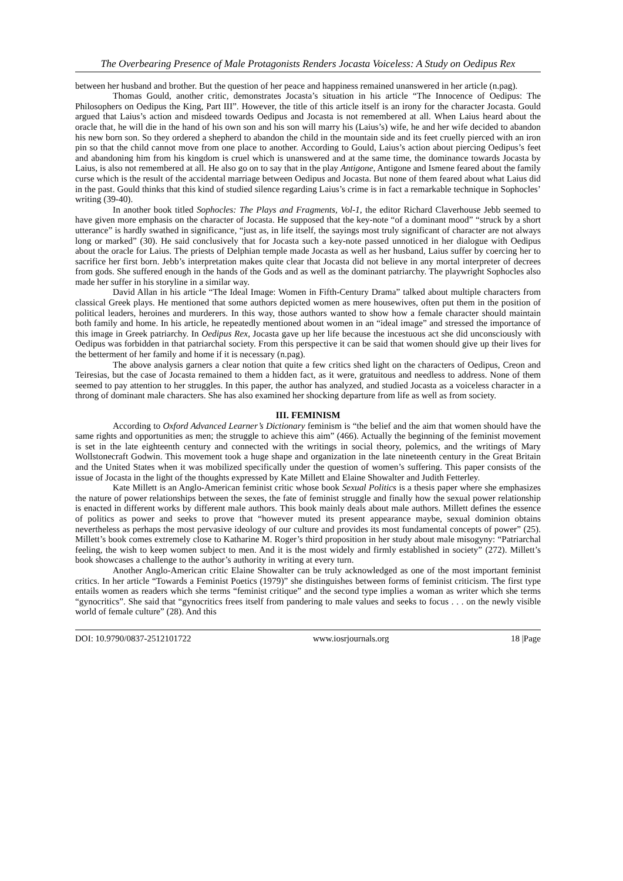The Overbearing Presence of Male Protagonists Renders Jocasta Voiceless: A Study on Oedipus Rex
between her husband and brother. But the question of her peace and happiness remained unanswered in her article (n.pag).
Thomas Gould, another critic, demonstrates Jocasta’s situation in his article “The Innocence of Oedipus: The Philosophers on Oedipus the King, Part III”. However, the title of this article itself is an irony for the character Jocasta. Gould argued that Laius’s action and misdeed towards Oedipus and Jocasta is not remembered at all. When Laius heard about the oracle that, he will die in the hand of his own son and his son will marry his (Laius’s) wife, he and her wife decided to abandon his new born son. So they ordered a shepherd to abandon the child in the mountain side and its feet cruelly pierced with an iron pin so that the child cannot move from one place to another. According to Gould, Laius’s action about piercing Oedipus’s feet and abandoning him from his kingdom is cruel which is unanswered and at the same time, the dominance towards Jocasta by Laius, is also not remembered at all. He also go on to say that in the play Antigone, Antigone and Ismene feared about the family curse which is the result of the accidental marriage between Oedipus and Jocasta. But none of them feared about what Laius did in the past. Gould thinks that this kind of studied silence regarding Laius’s crime is in fact a remarkable technique in Sophocles’ writing (39-40).
In another book titled Sophocles: The Plays and Fragments, Vol-1, the editor Richard Claverhouse Jebb seemed to have given more emphasis on the character of Jocasta. He supposed that the key-note “of a dominant mood” “struck by a short utterance” is hardly swathed in significance, “just as, in life itself, the sayings most truly significant of character are not always long or marked” (30). He said conclusively that for Jocasta such a key-note passed unnoticed in her dialogue with Oedipus about the oracle for Laius. The priests of Delphian temple made Jocasta as well as her husband, Laius suffer by coercing her to sacrifice her first born. Jebb’s interpretation makes quite clear that Jocasta did not believe in any mortal interpreter of decrees from gods. She suffered enough in the hands of the Gods and as well as the dominant patriarchy. The playwright Sophocles also made her suffer in his storyline in a similar way.
David Allan in his article “The Ideal Image: Women in Fifth-Century Drama” talked about multiple characters from classical Greek plays. He mentioned that some authors depicted women as mere housewives, often put them in the position of political leaders, heroines and murderers. In this way, those authors wanted to show how a female character should maintain both family and home. In his article, he repeatedly mentioned about women in an “ideal image” and stressed the importance of this image in Greek patriarchy. In Oedipus Rex, Jocasta gave up her life because the incestuous act she did unconsciously with Oedipus was forbidden in that patriarchal society. From this perspective it can be said that women should give up their lives for the betterment of her family and home if it is necessary (n.pag).
The above analysis garners a clear notion that quite a few critics shed light on the characters of Oedipus, Creon and Teiresias, but the case of Jocasta remained to them a hidden fact, as it were, gratuitous and needless to address. None of them seemed to pay attention to her struggles. In this paper, the author has analyzed, and studied Jocasta as a voiceless character in a throng of dominant male characters. She has also examined her shocking departure from life as well as from society.
III. FEMINISM
According to Oxford Advanced Learner’s Dictionary feminism is “the belief and the aim that women should have the same rights and opportunities as men; the struggle to achieve this aim” (466). Actually the beginning of the feminist movement is set in the late eighteenth century and connected with the writings in social theory, polemics, and the writings of Mary Wollstonecraft Godwin. This movement took a huge shape and organization in the late nineteenth century in the Great Britain and the United States when it was mobilized specifically under the question of women’s suffering. This paper consists of the issue of Jocasta in the light of the thoughts expressed by Kate Millett and Elaine Showalter and Judith Fetterley.
Kate Millett is an Anglo-American feminist critic whose book Sexual Politics is a thesis paper where she emphasizes the nature of power relationships between the sexes, the fate of feminist struggle and finally how the sexual power relationship is enacted in different works by different male authors. This book mainly deals about male authors. Millett defines the essence of politics as power and seeks to prove that “however muted its present appearance maybe, sexual dominion obtains nevertheless as perhaps the most pervasive ideology of our culture and provides its most fundamental concepts of power” (25). Millett’s book comes extremely close to Katharine M. Roger’s third proposition in her study about male misogyny: “Patriarchal feeling, the wish to keep women subject to men. And it is the most widely and firmly established in society” (272). Millett’s book showcases a challenge to the author’s authority in writing at every turn.
Another Anglo-American critic Elaine Showalter can be truly acknowledged as one of the most important feminist critics. In her article “Towards a Feminist Poetics (1979)” she distinguishes between forms of feminist criticism. The first type entails women as readers which she terms “feminist critique” and the second type implies a woman as writer which she terms “gynocritics”. She said that “gynocritics frees itself from pandering to male values and seeks to focus . . . on the newly visible world of female culture” (28). And this
DOI: 10.9790/0837-2512101722 www.iosrjournals.org 18 |Page